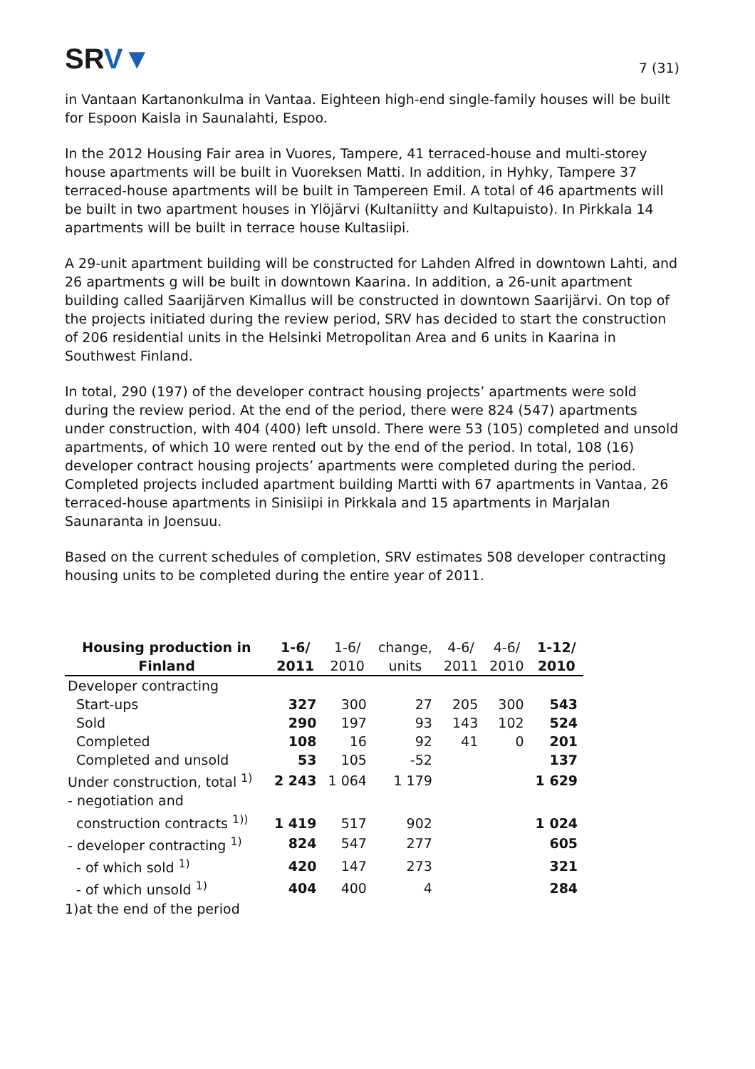SRV▼
7 (31)
in Vantaan Kartanonkulma in Vantaa. Eighteen high-end single-family houses will be built for Espoon Kaisla in Saunalahti, Espoo.
In the 2012 Housing Fair area in Vuores, Tampere, 41 terraced-house and multi-storey house apartments will be built in Vuoreksen Matti. In addition, in Hyhky, Tampere 37 terraced-house apartments will be built in Tampereen Emil. A total of 46 apartments will be built in two apartment houses in Ylöjärvi (Kultaniitty and Kultapuisto). In Pirkkala 14 apartments will be built in terrace house Kultasiipi.
A 29-unit apartment building will be constructed for Lahden Alfred in downtown Lahti, and 26 apartments g will be built in downtown Kaarina. In addition, a 26-unit apartment building called Saarijärven Kimallus will be constructed in downtown Saarijärvi. On top of the projects initiated during the review period, SRV has decided to start the construction of 206 residential units in the Helsinki Metropolitan Area and 6 units in Kaarina in Southwest Finland.
In total, 290 (197) of the developer contract housing projects’ apartments were sold during the review period. At the end of the period, there were 824 (547) apartments under construction, with 404 (400) left unsold. There were 53 (105) completed and unsold apartments, of which 10 were rented out by the end of the period. In total, 108 (16) developer contract housing projects’ apartments were completed during the period. Completed projects included apartment building Martti with 67 apartments in Vantaa, 26 terraced-house apartments in Sinisiipi in Pirkkala and 15 apartments in Marjalan Saunaranta in Joensuu.
Based on the current schedules of completion, SRV estimates 508 developer contracting housing units to be completed during the entire year of 2011.
| Housing production in Finland | 1-6/ 2011 | 1-6/ 2010 | change, units | 4-6/ 2011 | 4-6/ 2010 | 1-12/ 2010 |
| --- | --- | --- | --- | --- | --- | --- |
| Developer contracting | | | | | | |
| Start-ups | 327 | 300 | 27 | 205 | 300 | 543 |
| Sold | 290 | 197 | 93 | 143 | 102 | 524 |
| Completed | 108 | 16 | 92 | 41 | 0 | 201 |
| Completed and unsold | 53 | 105 | -52 | | | 137 |
| Under construction, total <sup>1)</sup> | 2 243 | 1 064 | 1 179 | | | 1 629 |
| - negotiation and construction contracts <sup>1))</sup> | 1 419 | 517 | 902 | | | 1 024 |
| - developer contracting <sup>1)</sup> | 824 | 547 | 277 | | | 605 |
| - of which sold <sup>1)</sup> | 420 | 147 | 273 | | | 321 |
| - of which unsold <sup>1)</sup> | 404 | 400 | 4 | | | 284 |
| 1)at the end of the period | | | | | | |